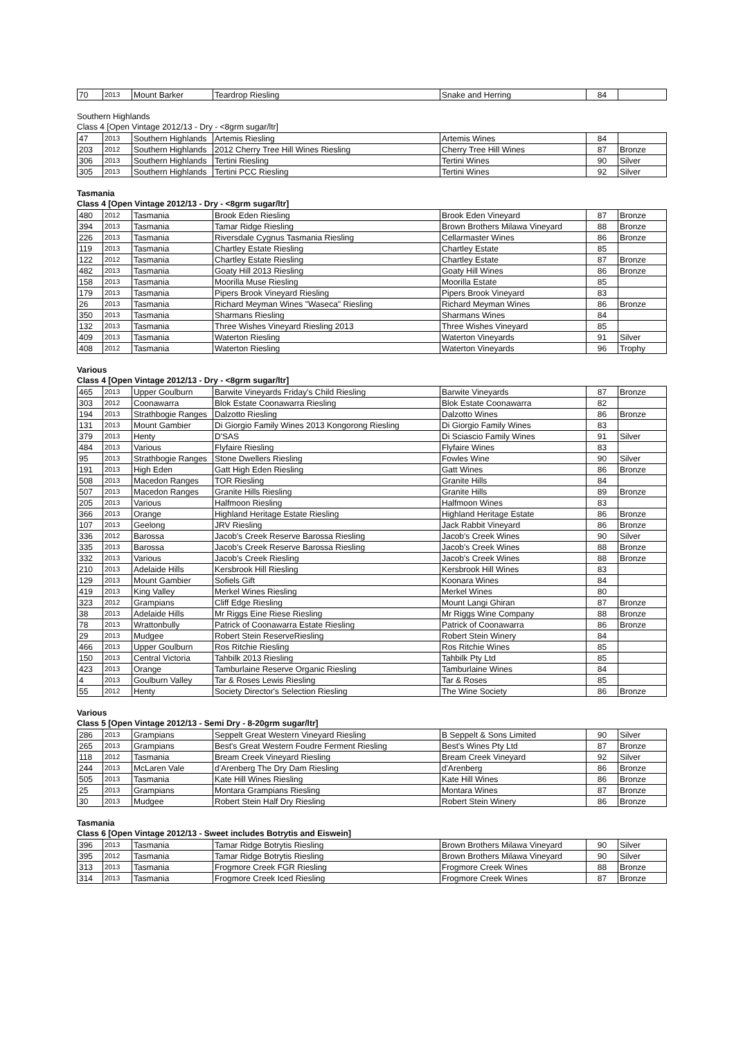| 70 | 2013 | Mount Barker | Teardrop Riesling | Snake and Herring | 84 | |
Southern Highlands
Class 4 [Open Vintage 2012/13 - Dry - <8grm sugar/ltr]
| 47 | 2013 | Southern Highlands | Artemis Riesling | Artemis Wines | 84 | |
| 203 | 2012 | Southern Highlands | 2012 Cherry Tree Hill Wines Riesling | Cherry Tree Hill Wines | 87 | Bronze |
| 306 | 2013 | Southern Highlands | Tertini Riesling | Tertini Wines | 90 | Silver |
| 305 | 2013 | Southern Highlands | Tertini PCC Riesling | Tertini Wines | 92 | Silver |
Tasmania
Class 4 [Open Vintage 2012/13 - Dry - <8grm sugar/ltr]
| 480 | 2012 | Tasmania | Brook Eden Riesling | Brook Eden Vineyard | 87 | Bronze |
| 394 | 2013 | Tasmania | Tamar Ridge Riesling | Brown Brothers Milawa Vineyard | 88 | Bronze |
| 226 | 2013 | Tasmania | Riversdale Cygnus Tasmania Riesling | Cellarmaster Wines | 86 | Bronze |
| 119 | 2013 | Tasmania | Chartley Estate Riesling | Chartley Estate | 85 | |
| 122 | 2012 | Tasmania | Chartley Estate Riesling | Chartley Estate | 87 | Bronze |
| 482 | 2013 | Tasmania | Goaty Hill 2013 Riesling | Goaty Hill Wines | 86 | Bronze |
| 158 | 2013 | Tasmania | Moorilla Muse Riesling | Moorilla Estate | 85 | |
| 179 | 2013 | Tasmania | Pipers Brook Vineyard Riesling | Pipers Brook Vineyard | 83 | |
| 26 | 2013 | Tasmania | Richard Meyman Wines "Waseca" Riesling | Richard Meyman Wines | 86 | Bronze |
| 350 | 2013 | Tasmania | Sharmans Riesling | Sharmans Wines | 84 | |
| 132 | 2013 | Tasmania | Three Wishes Vineyard Riesling 2013 | Three Wishes Vineyard | 85 | |
| 409 | 2013 | Tasmania | Waterton Riesling | Waterton Vineyards | 91 | Silver |
| 408 | 2012 | Tasmania | Waterton Riesling | Waterton Vineyards | 96 | Trophy |
Various
Class 4 [Open Vintage 2012/13 - Dry - <8grm sugar/ltr]
| 465 | 2013 | Upper Goulburn | Barwite Vineyards Friday's Child Riesling | Barwite Vineyards | 87 | Bronze |
| 303 | 2012 | Coonawarra | Blok Estate Coonawarra Riesling | Blok Estate Coonawarra | 82 | |
| 194 | 2013 | Strathbogie Ranges | Dalzotto Riesling | Dalzotto Wines | 86 | Bronze |
| 131 | 2013 | Mount Gambier | Di Giorgio Family Wines 2013 Kongorong Riesling | Di Giorgio Family Wines | 83 | |
| 379 | 2013 | Henty | D'SAS | Di Sciascio Family Wines | 91 | Silver |
| 484 | 2013 | Various | Flyfaire Riesling | Flyfaire Wines | 83 | |
| 95 | 2013 | Strathbogie Ranges | Stone Dwellers Riesling | Fowles Wine | 90 | Silver |
| 191 | 2013 | High Eden | Gatt High Eden Riesling | Gatt Wines | 86 | Bronze |
| 508 | 2013 | Macedon Ranges | TOR Riesling | Granite Hills | 84 | |
| 507 | 2013 | Macedon Ranges | Granite Hills Riesling | Granite Hills | 89 | Bronze |
| 205 | 2013 | Various | Halfmoon Riesling | Halfmoon Wines | 83 | |
| 366 | 2013 | Orange | Highland Heritage Estate Riesling | Highland Heritage Estate | 86 | Bronze |
| 107 | 2013 | Geelong | JRV Riesling | Jack Rabbit Vineyard | 86 | Bronze |
| 336 | 2012 | Barossa | Jacob's Creek Reserve Barossa Riesling | Jacob's Creek Wines | 90 | Silver |
| 335 | 2013 | Barossa | Jacob's Creek Reserve Barossa Riesling | Jacob's Creek Wines | 88 | Bronze |
| 332 | 2013 | Various | Jacob's Creek Riesling | Jacob's Creek Wines | 88 | Bronze |
| 210 | 2013 | Adelaide Hills | Kersbrook Hill Riesling | Kersbrook Hill Wines | 83 | |
| 129 | 2013 | Mount Gambier | Sofiels Gift | Koonara Wines | 84 | |
| 419 | 2013 | King Valley | Merkel Wines Riesling | Merkel Wines | 80 | |
| 323 | 2012 | Grampians | Cliff Edge Riesling | Mount Langi Ghiran | 87 | Bronze |
| 38 | 2013 | Adelaide Hills | Mr Riggs Eine Riese Riesling | Mr Riggs Wine Company | 88 | Bronze |
| 78 | 2013 | Wrattonbully | Patrick of Coonawarra Estate Riesling | Patrick of Coonawarra | 86 | Bronze |
| 29 | 2013 | Mudgee | Robert Stein ReserveRiesling | Robert Stein Winery | 84 | |
| 466 | 2013 | Upper Goulburn | Ros Ritchie Riesling | Ros Ritchie Wines | 85 | |
| 150 | 2013 | Central Victoria | Tahbilk 2013 Riesling | Tahbilk Pty Ltd | 85 | |
| 423 | 2013 | Orange | Tamburlaine Reserve Organic Riesling | Tamburlaine Wines | 84 | |
| 4 | 2013 | Goulburn Valley | Tar & Roses Lewis Riesling | Tar & Roses | 85 | |
| 55 | 2012 | Henty | Society Director's Selection Riesling | The Wine Society | 86 | Bronze |
Various
Class 5 [Open Vintage 2012/13 - Semi Dry - 8-20grm sugar/ltr]
| 286 | 2013 | Grampians | Seppelt Great Western Vineyard Riesling | B Seppelt & Sons Limited | 90 | Silver |
| 265 | 2013 | Grampians | Best's Great Western Foudre Ferment Riesling | Best's Wines Pty Ltd | 87 | Bronze |
| 118 | 2012 | Tasmania | Bream Creek Vineyard Riesling | Bream Creek Vineyard | 92 | Silver |
| 244 | 2013 | McLaren Vale | d'Arenberg The Dry Dam Riesling | d'Arenberg | 86 | Bronze |
| 505 | 2013 | Tasmania | Kate Hill Wines Riesling | Kate Hill Wines | 86 | Bronze |
| 25 | 2013 | Grampians | Montara Grampians Riesling | Montara Wines | 87 | Bronze |
| 30 | 2013 | Mudgee | Robert Stein Half Dry Riesling | Robert Stein Winery | 86 | Bronze |
Tasmania
Class 6 [Open Vintage 2012/13 - Sweet includes Botrytis and Eiswein]
| 396 | 2013 | Tasmania | Tamar Ridge Botrytis Riesling | Brown Brothers Milawa Vineyard | 90 | Silver |
| 395 | 2012 | Tasmania | Tamar Ridge Botrytis Riesling | Brown Brothers Milawa Vineyard | 90 | Silver |
| 313 | 2013 | Tasmania | Frogmore Creek FGR Riesling | Frogmore Creek Wines | 88 | Bronze |
| 314 | 2013 | Tasmania | Frogmore Creek Iced Riesling | Frogmore Creek Wines | 87 | Bronze |